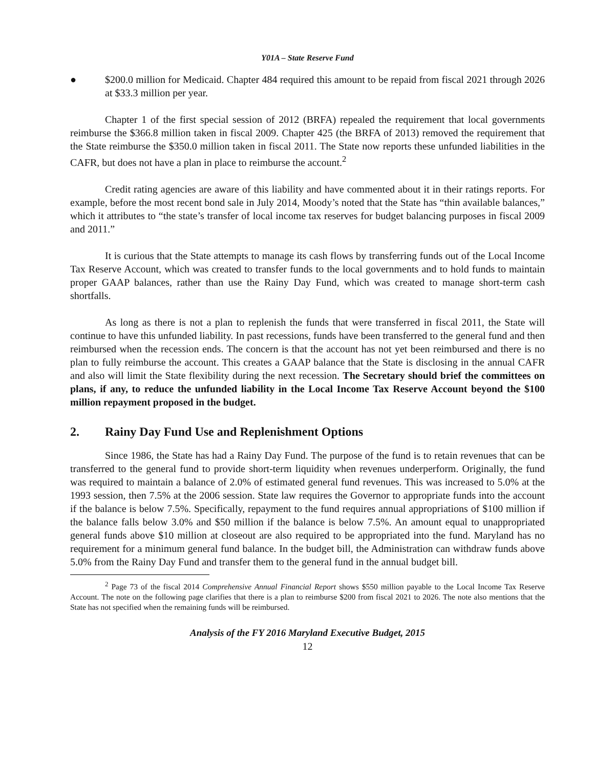Y01A – State Reserve Fund
● $200.0 million for Medicaid. Chapter 484 required this amount to be repaid from fiscal 2021 through 2026 at $33.3 million per year.
Chapter 1 of the first special session of 2012 (BRFA) repealed the requirement that local governments reimburse the $366.8 million taken in fiscal 2009. Chapter 425 (the BRFA of 2013) removed the requirement that the State reimburse the $350.0 million taken in fiscal 2011. The State now reports these unfunded liabilities in the CAFR, but does not have a plan in place to reimburse the account.<sup>2</sup>
Credit rating agencies are aware of this liability and have commented about it in their ratings reports. For example, before the most recent bond sale in July 2014, Moody’s noted that the State has “thin available balances,” which it attributes to “the state’s transfer of local income tax reserves for budget balancing purposes in fiscal 2009 and 2011.”
It is curious that the State attempts to manage its cash flows by transferring funds out of the Local Income Tax Reserve Account, which was created to transfer funds to the local governments and to hold funds to maintain proper GAAP balances, rather than use the Rainy Day Fund, which was created to manage short-term cash shortfalls.
As long as there is not a plan to replenish the funds that were transferred in fiscal 2011, the State will continue to have this unfunded liability. In past recessions, funds have been transferred to the general fund and then reimbursed when the recession ends. The concern is that the account has not yet been reimbursed and there is no plan to fully reimburse the account. This creates a GAAP balance that the State is disclosing in the annual CAFR and also will limit the State flexibility during the next recession. The Secretary should brief the committees on plans, if any, to reduce the unfunded liability in the Local Income Tax Reserve Account beyond the $100 million repayment proposed in the budget.
2. Rainy Day Fund Use and Replenishment Options
Since 1986, the State has had a Rainy Day Fund. The purpose of the fund is to retain revenues that can be transferred to the general fund to provide short-term liquidity when revenues underperform. Originally, the fund was required to maintain a balance of 2.0% of estimated general fund revenues. This was increased to 5.0% at the 1993 session, then 7.5% at the 2006 session. State law requires the Governor to appropriate funds into the account if the balance is below 7.5%. Specifically, repayment to the fund requires annual appropriations of $100 million if the balance falls below 3.0% and $50 million if the balance is below 7.5%. An amount equal to unappropriated general funds above $10 million at closeout are also required to be appropriated into the fund. Maryland has no requirement for a minimum general fund balance. In the budget bill, the Administration can withdraw funds above 5.0% from the Rainy Day Fund and transfer them to the general fund in the annual budget bill.
<sup>2</sup> Page 73 of the fiscal 2014 Comprehensive Annual Financial Report shows $550 million payable to the Local Income Tax Reserve Account. The note on the following page clarifies that there is a plan to reimburse $200 from fiscal 2021 to 2026. The note also mentions that the State has not specified when the remaining funds will be reimbursed.
Analysis of the FY 2016 Maryland Executive Budget, 2015
12